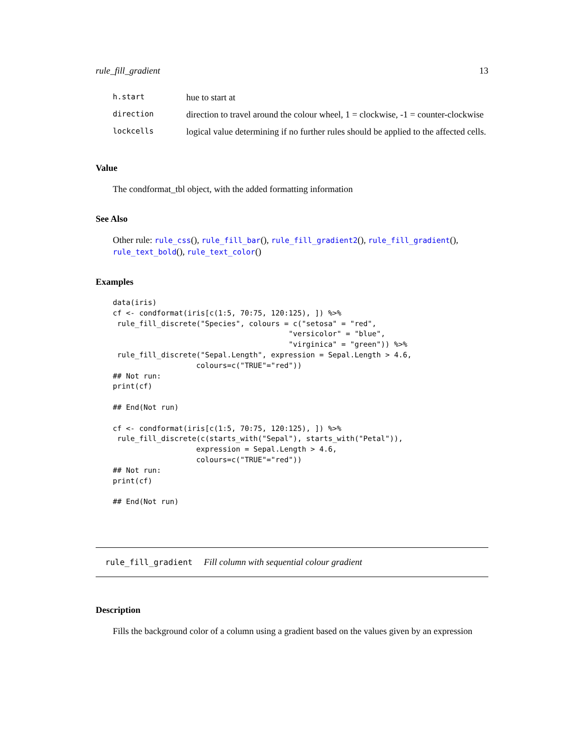rule_fill_gradient 13
| h.start | hue to start at |
| direction | direction to travel around the colour wheel, 1 = clockwise, -1 = counter-clockwise |
| lockcells | logical value determining if no further rules should be applied to the affected cells. |
Value
The condformat_tbl object, with the added formatting information
See Also
Other rule: rule_css(), rule_fill_bar(), rule_fill_gradient2(), rule_fill_gradient(), rule_text_bold(), rule_text_color()
Examples
data(iris)
cf <- condformat(iris[c(1:5, 70:75, 120:125), ]) %>%
 rule_fill_discrete("Species", colours = c("setosa" = "red",
                                        "versicolor" = "blue",
                                        "virginica" = "green")) %>%
 rule_fill_discrete("Sepal.Length", expression = Sepal.Length > 4.6,
                   colours=c("TRUE"="red"))
## Not run:
print(cf)

## End(Not run)

cf <- condformat(iris[c(1:5, 70:75, 120:125), ]) %>%
 rule_fill_discrete(c(starts_with("Sepal"), starts_with("Petal")),
                   expression = Sepal.Length > 4.6,
                   colours=c("TRUE"="red"))
## Not run:
print(cf)

## End(Not run)
rule_fill_gradient Fill column with sequential colour gradient
Description
Fills the background color of a column using a gradient based on the values given by an expression